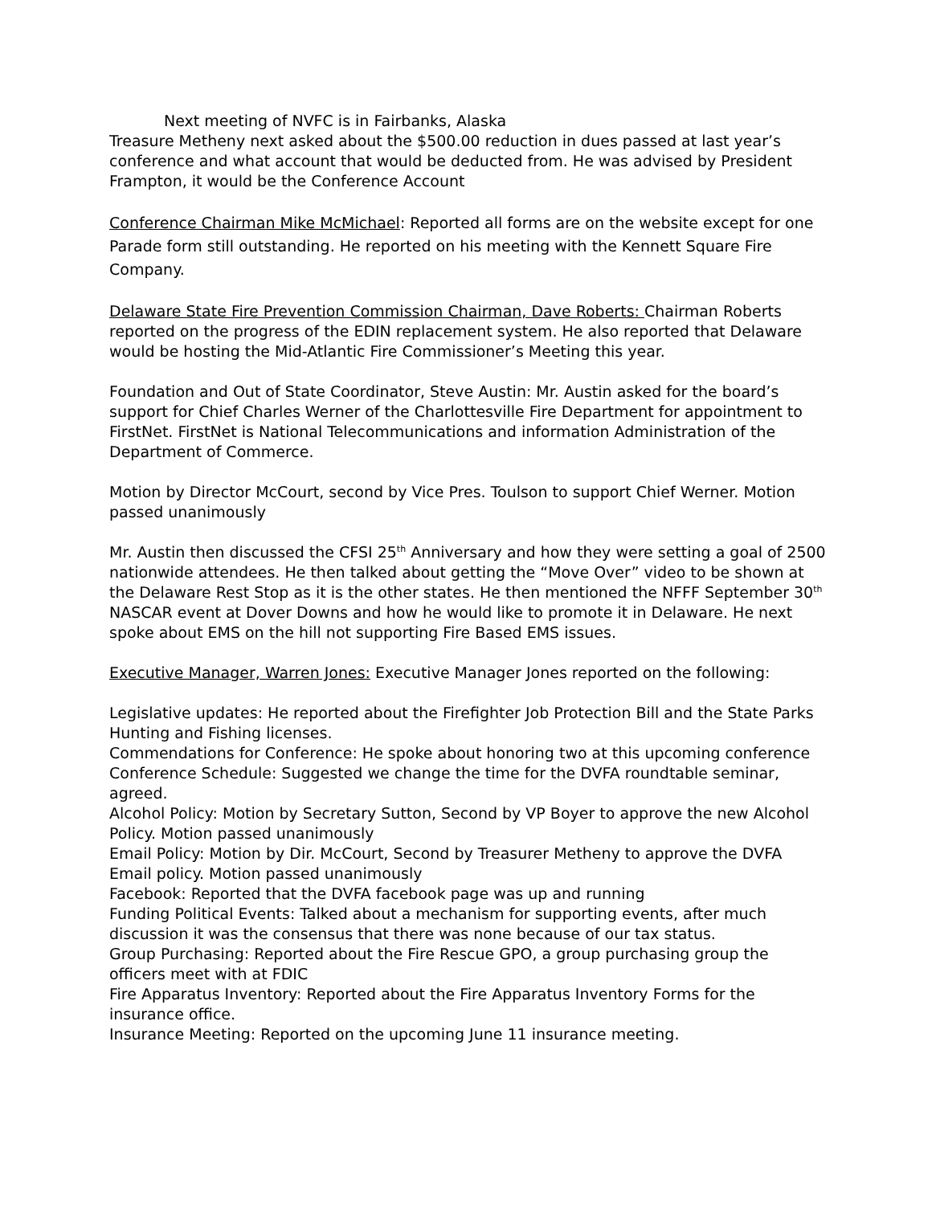Next meeting of NVFC is in Fairbanks, Alaska
Treasure Metheny next asked about the $500.00 reduction in dues passed at last year’s conference and what account that would be deducted from. He was advised by President Frampton, it would be the Conference Account
Conference Chairman Mike McMichael: Reported all forms are on the website except for one Parade form still outstanding. He reported on his meeting with the Kennett Square Fire Company.
Delaware State Fire Prevention Commission Chairman, Dave Roberts: Chairman Roberts reported on the progress of the EDIN replacement system. He also reported that Delaware would be hosting the Mid-Atlantic Fire Commissioner’s Meeting this year.
Foundation and Out of State Coordinator, Steve Austin: Mr. Austin asked for the board’s support for Chief Charles Werner of the Charlottesville Fire Department for appointment to FirstNet. FirstNet is National Telecommunications and information Administration of the Department of Commerce.
Motion by Director McCourt, second by Vice Pres. Toulson to support Chief Werner. Motion passed unanimously
Mr. Austin then discussed the CFSI 25<sup>th</sup> Anniversary and how they were setting a goal of 2500 nationwide attendees. He then talked about getting the “Move Over” video to be shown at the Delaware Rest Stop as it is the other states. He then mentioned the NFFF September 30<sup>th</sup> NASCAR event at Dover Downs and how he would like to promote it in Delaware. He next spoke about EMS on the hill not supporting Fire Based EMS issues.
Executive Manager, Warren Jones: Executive Manager Jones reported on the following:
Legislative updates: He reported about the Firefighter Job Protection Bill and the State Parks Hunting and Fishing licenses.
Commendations for Conference: He spoke about honoring two at this upcoming conference
Conference Schedule: Suggested we change the time for the DVFA roundtable seminar, agreed.
Alcohol Policy: Motion by Secretary Sutton, Second by VP Boyer to approve the new Alcohol Policy. Motion passed unanimously
Email Policy: Motion by Dir. McCourt, Second by Treasurer Metheny to approve the DVFA Email policy. Motion passed unanimously
Facebook: Reported that the DVFA facebook page was up and running
Funding Political Events: Talked about a mechanism for supporting events, after much discussion it was the consensus that there was none because of our tax status.
Group Purchasing: Reported about the Fire Rescue GPO, a group purchasing group the officers meet with at FDIC
Fire Apparatus Inventory: Reported about the Fire Apparatus Inventory Forms for the insurance office.
Insurance Meeting: Reported on the upcoming June 11 insurance meeting.